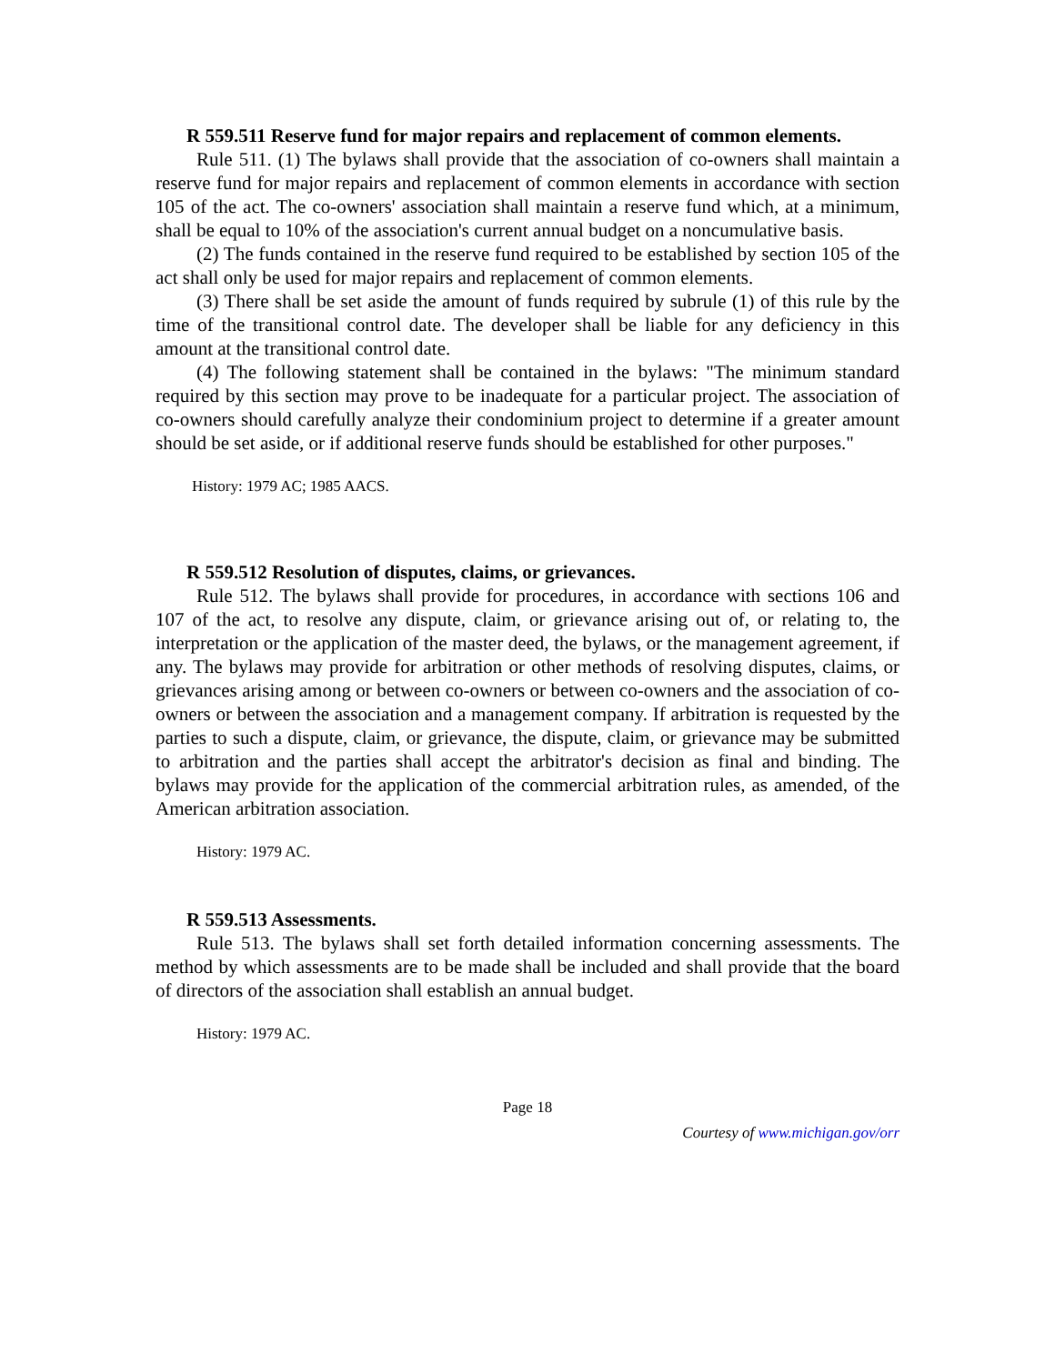R 559.511 Reserve fund for major repairs and replacement of common elements.
Rule 511. (1) The bylaws shall provide that the association of co-owners shall maintain a reserve fund for major repairs and replacement of common elements in accordance with section 105 of the act. The co-owners' association shall maintain a reserve fund which, at a minimum, shall be equal to 10% of the association's current annual budget on a noncumulative basis.
(2) The funds contained in the reserve fund required to be established by section 105 of the act shall only be used for major repairs and replacement of common elements.
(3) There shall be set aside the amount of funds required by subrule (1) of this rule by the time of the transitional control date. The developer shall be liable for any deficiency in this amount at the transitional control date.
(4) The following statement shall be contained in the bylaws: "The minimum standard required by this section may prove to be inadequate for a particular project. The association of co-owners should carefully analyze their condominium project to determine if a greater amount should be set aside, or if additional reserve funds should be established for other purposes."
History: 1979 AC; 1985 AACS.
R 559.512 Resolution of disputes, claims, or grievances.
Rule 512. The bylaws shall provide for procedures, in accordance with sections 106 and 107 of the act, to resolve any dispute, claim, or grievance arising out of, or relating to, the interpretation or the application of the master deed, the bylaws, or the management agreement, if any. The bylaws may provide for arbitration or other methods of resolving disputes, claims, or grievances arising among or between co-owners or between co-owners and the association of co-owners or between the association and a management company. If arbitration is requested by the parties to such a dispute, claim, or grievance, the dispute, claim, or grievance may be submitted to arbitration and the parties shall accept the arbitrator's decision as final and binding. The bylaws may provide for the application of the commercial arbitration rules, as amended, of the American arbitration association.
History: 1979 AC.
R 559.513 Assessments.
Rule 513. The bylaws shall set forth detailed information concerning assessments. The method by which assessments are to be made shall be included and shall provide that the board of directors of the association shall establish an annual budget.
History: 1979 AC.
Page 18
Courtesy of www.michigan.gov/orr